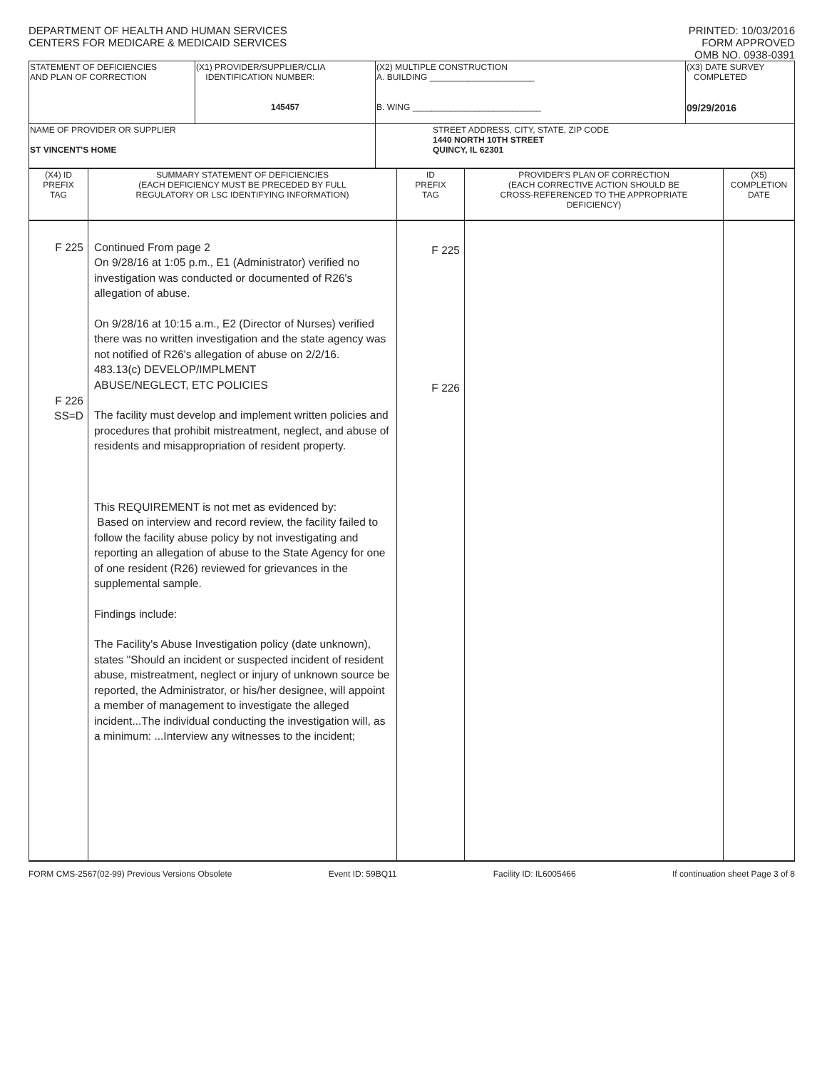DEPARTMENT OF HEALTH AND HUMAN SERVICES
CENTERS FOR MEDICARE & MEDICAID SERVICES
PRINTED: 10/03/2016
FORM APPROVED
OMB NO. 0938-0391
| STATEMENT OF DEFICIENCIES AND PLAN OF CORRECTION | (X1) PROVIDER/SUPPLIER/CLIA IDENTIFICATION NUMBER: 145457 | (X2) MULTIPLE CONSTRUCTION A. BUILDING ______________________ B. WING ___________________________ | (X3) DATE SURVEY COMPLETED 09/29/2016 |
| NAME OF PROVIDER OR SUPPLIER ST VINCENT'S HOME | | STREET ADDRESS, CITY, STATE, ZIP CODE 1440 NORTH 10TH STREET QUINCY, IL 62301 | |
| (X4) ID PREFIX TAG | SUMMARY STATEMENT OF DEFICIENCIES (EACH DEFICIENCY MUST BE PRECEDED BY FULL REGULATORY OR LSC IDENTIFYING INFORMATION) | ID PREFIX TAG | PROVIDER'S PLAN OF CORRECTION (EACH CORRECTIVE ACTION SHOULD BE CROSS-REFERENCED TO THE APPROPRIATE DEFICIENCY) | (X5) COMPLETION DATE |
| F 225 F 226 SS=D | Continued From page 2 On 9/28/16 at 1:05 p.m., E1 (Administrator) verified no investigation was conducted or documented of R26's allegation of abuse. On 9/28/16 at 10:15 a.m., E2 (Director of Nurses) verified there was no written investigation and the state agency was not notified of R26's allegation of abuse on 2/2/16. 483.13(c) DEVELOP/IMPLMENT ABUSE/NEGLECT, ETC POLICIES The facility must develop and implement written policies and procedures that prohibit mistreatment, neglect, and abuse of residents and misappropriation of resident property. This REQUIREMENT is not met as evidenced by: Based on interview and record review, the facility failed to follow the facility abuse policy by not investigating and reporting an allegation of abuse to the State Agency for one of one resident (R26) reviewed for grievances in the supplemental sample. Findings include: The Facility's Abuse Investigation policy (date unknown), states "Should an incident or suspected incident of resident abuse, mistreatment, neglect or injury of unknown source be reported, the Administrator, or his/her designee, will appoint a member of management to investigate the alleged incident...The individual conducting the investigation will, as a minimum: ...Interview any witnesses to the incident; | F 225 F 226 | | |
FORM CMS-2567(02-99) Previous Versions Obsolete Event ID: 59BQ11 Facility ID: IL6005466 If continuation sheet Page 3 of 8